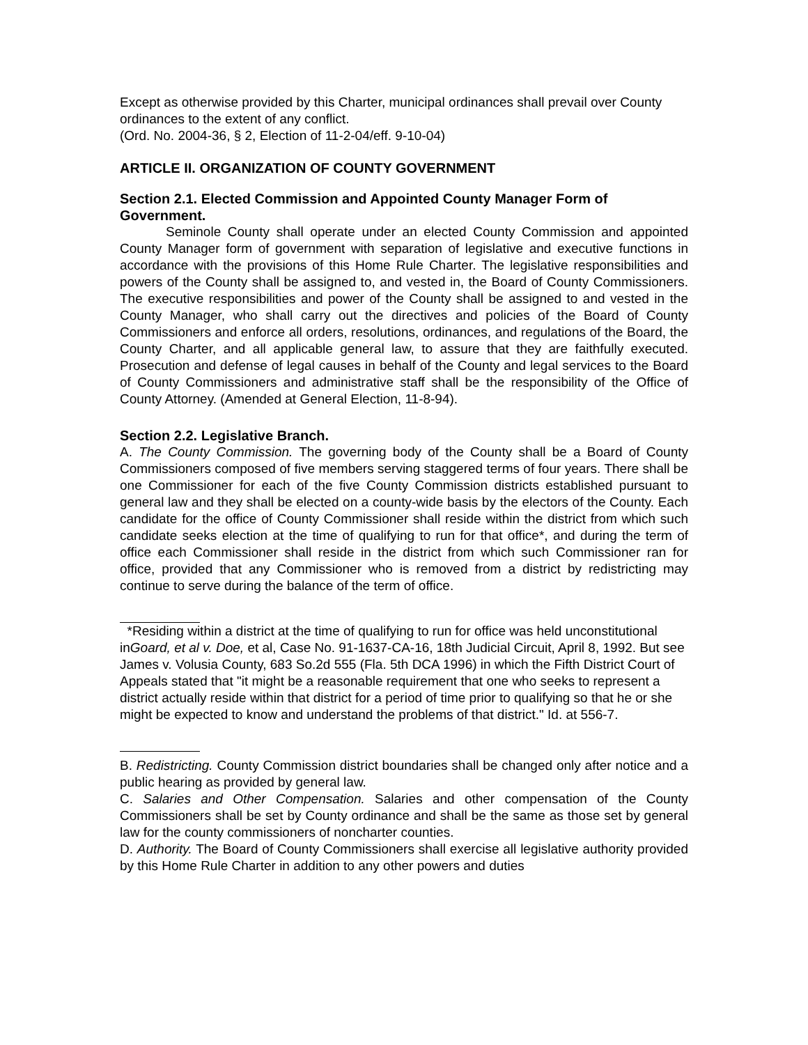Except as otherwise provided by this Charter, municipal ordinances shall prevail over County ordinances to the extent of any conflict.
(Ord. No. 2004-36, § 2, Election of 11-2-04/eff. 9-10-04)
ARTICLE II. ORGANIZATION OF COUNTY GOVERNMENT
Section 2.1. Elected Commission and Appointed County Manager Form of Government.
Seminole County shall operate under an elected County Commission and appointed County Manager form of government with separation of legislative and executive functions in accordance with the provisions of this Home Rule Charter. The legislative responsibilities and powers of the County shall be assigned to, and vested in, the Board of County Commissioners. The executive responsibilities and power of the County shall be assigned to and vested in the County Manager, who shall carry out the directives and policies of the Board of County Commissioners and enforce all orders, resolutions, ordinances, and regulations of the Board, the County Charter, and all applicable general law, to assure that they are faithfully executed. Prosecution and defense of legal causes in behalf of the County and legal services to the Board of County Commissioners and administrative staff shall be the responsibility of the Office of County Attorney. (Amended at General Election, 11-8-94).
Section 2.2. Legislative Branch.
A. The County Commission. The governing body of the County shall be a Board of County Commissioners composed of five members serving staggered terms of four years. There shall be one Commissioner for each of the five County Commission districts established pursuant to general law and they shall be elected on a county-wide basis by the electors of the County. Each candidate for the office of County Commissioner shall reside within the district from which such candidate seeks election at the time of qualifying to run for that office*, and during the term of office each Commissioner shall reside in the district from which such Commissioner ran for office, provided that any Commissioner who is removed from a district by redistricting may continue to serve during the balance of the term of office.
*Residing within a district at the time of qualifying to run for office was held unconstitutional inGoard, et al v. Doe, et al, Case No. 91-1637-CA-16, 18th Judicial Circuit, April 8, 1992. But see James v. Volusia County, 683 So.2d 555 (Fla. 5th DCA 1996) in which the Fifth District Court of Appeals stated that "it might be a reasonable requirement that one who seeks to represent a district actually reside within that district for a period of time prior to qualifying so that he or she might be expected to know and understand the problems of that district." Id. at 556-7.
B. Redistricting. County Commission district boundaries shall be changed only after notice and a public hearing as provided by general law.
C. Salaries and Other Compensation. Salaries and other compensation of the County Commissioners shall be set by County ordinance and shall be the same as those set by general law for the county commissioners of noncharter counties.
D. Authority. The Board of County Commissioners shall exercise all legislative authority provided by this Home Rule Charter in addition to any other powers and duties